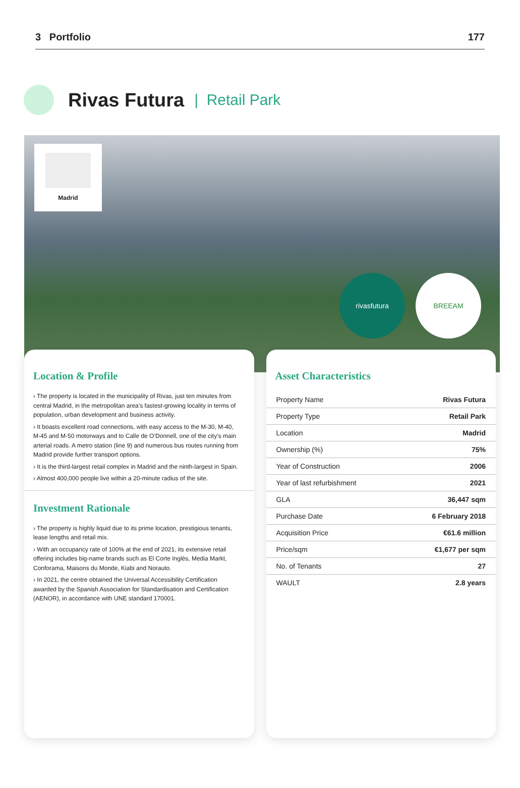3 Portfolio 177
Rivas Futura
| Retail Park
Madrid
rivasfutura BREEAM
Location & Profile
› The property is located in the municipality of Rivas, just ten minutes from central Madrid, in the metropolitan area’s fastest-growing locality in terms of population, urban development and business activity.
› It boasts excellent road connections, with easy access to the M-30, M-40, M-45 and M-50 motorways and to Calle de O’Donnell, one of the city’s main arterial roads. A metro station (line 9) and numerous bus routes running from Madrid provide further transport options.
› It is the third-largest retail complex in Madrid and the ninth-largest in Spain.
› Almost 400,000 people live within a 20-minute radius of the site.
Investment Rationale
› The property is highly liquid due to its prime location, prestigious tenants, lease lengths and retail mix.
› With an occupancy rate of 100% at the end of 2021, its extensive retail offering includes big-name brands such as El Corte Inglés, Media Markt, Conforama, Maisons du Monde, Kiabi and Norauto.
› In 2021, the centre obtained the Universal Accessibility Certification awarded by the Spanish Association for Standardisation and Certification (AENOR), in accordance with UNE standard 170001.
Asset Characteristics
| Property Name | Rivas Futura |
| Property Type | Retail Park |
| Location | Madrid |
| Ownership (%) | 75% |
| Year of Construction | 2006 |
| Year of last refurbishment | 2021 |
| GLA | 36,447 sqm |
| Purchase Date | 6 February 2018 |
| Acquisition Price | €61.6 million |
| Price/sqm | €1,677 per sqm |
| No. of Tenants | 27 |
| WAULT | 2.8 years |